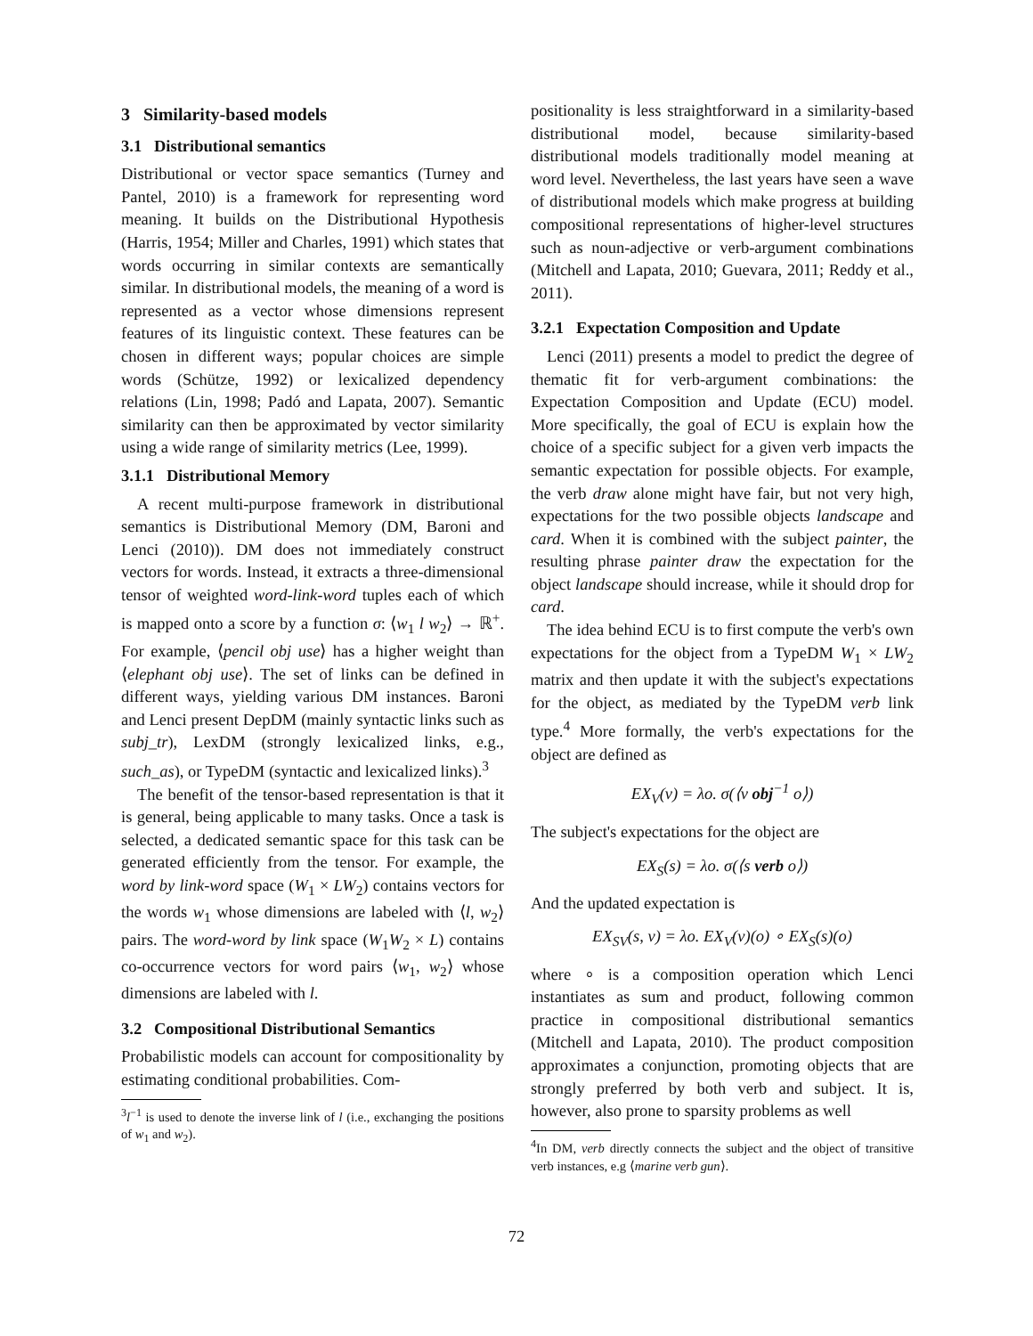3 Similarity-based models
3.1 Distributional semantics
Distributional or vector space semantics (Turney and Pantel, 2010) is a framework for representing word meaning. It builds on the Distributional Hypothesis (Harris, 1954; Miller and Charles, 1991) which states that words occurring in similar contexts are semantically similar. In distributional models, the meaning of a word is represented as a vector whose dimensions represent features of its linguistic context. These features can be chosen in different ways; popular choices are simple words (Schütze, 1992) or lexicalized dependency relations (Lin, 1998; Padó and Lapata, 2007). Semantic similarity can then be approximated by vector similarity using a wide range of similarity metrics (Lee, 1999).
3.1.1 Distributional Memory
A recent multi-purpose framework in distributional semantics is Distributional Memory (DM, Baroni and Lenci (2010)). DM does not immediately construct vectors for words. Instead, it extracts a three-dimensional tensor of weighted word-link-word tuples each of which is mapped onto a score by a function σ: ⟨w<sub>1</sub> l w<sub>2</sub>⟩ → ℝ<sup>+</sup>. For example, ⟨pencil obj use⟩ has a higher weight than ⟨elephant obj use⟩. The set of links can be defined in different ways, yielding various DM instances. Baroni and Lenci present DepDM (mainly syntactic links such as subj_tr), LexDM (strongly lexicalized links, e.g., such_as), or TypeDM (syntactic and lexicalized links).<sup>3</sup>
The benefit of the tensor-based representation is that it is general, being applicable to many tasks. Once a task is selected, a dedicated semantic space for this task can be generated efficiently from the tensor. For example, the word by link-word space (W<sub>1</sub> × LW<sub>2</sub>) contains vectors for the words w<sub>1</sub> whose dimensions are labeled with ⟨l, w<sub>2</sub>⟩ pairs. The word-word by link space (W<sub>1</sub>W<sub>2</sub> × L) contains co-occurrence vectors for word pairs ⟨w<sub>1</sub>, w<sub>2</sub>⟩ whose dimensions are labeled with l.
3.2 Compositional Distributional Semantics
Probabilistic models can account for compositionality by estimating conditional probabilities. Com-
<sup>3</sup> l<sup>−1</sup> is used to denote the inverse link of l (i.e., exchanging the positions of w<sub>1</sub> and w<sub>2</sub>).
positionality is less straightforward in a similarity-based distributional model, because similarity-based distributional models traditionally model meaning at word level. Nevertheless, the last years have seen a wave of distributional models which make progress at building compositional representations of higher-level structures such as noun-adjective or verb-argument combinations (Mitchell and Lapata, 2010; Guevara, 2011; Reddy et al., 2011).
3.2.1 Expectation Composition and Update
Lenci (2011) presents a model to predict the degree of thematic fit for verb-argument combinations: the Expectation Composition and Update (ECU) model. More specifically, the goal of ECU is explain how the choice of a specific subject for a given verb impacts the semantic expectation for possible objects. For example, the verb draw alone might have fair, but not very high, expectations for the two possible objects landscape and card. When it is combined with the subject painter, the resulting phrase painter draw the expectation for the object landscape should increase, while it should drop for card.
The idea behind ECU is to first compute the verb's own expectations for the object from a TypeDM W<sub>1</sub> × LW<sub>2</sub> matrix and then update it with the subject's expectations for the object, as mediated by the TypeDM verb link type.<sup>4</sup> More formally, the verb's expectations for the object are defined as
EX<sub>V</sub>(v) = λo. σ(⟨v obj<sup>−1</sup> o⟩)
The subject's expectations for the object are
EX<sub>S</sub>(s) = λo. σ(⟨s verb o⟩)
And the updated expectation is
EX<sub>SV</sub>(s, v) = λo. EX<sub>V</sub>(v)(o) ∘ EX<sub>S</sub>(s)(o)
where ∘ is a composition operation which Lenci instantiates as sum and product, following common practice in compositional distributional semantics (Mitchell and Lapata, 2010). The product composition approximates a conjunction, promoting objects that are strongly preferred by both verb and subject. It is, however, also prone to sparsity problems as well
<sup>4</sup> In DM, verb directly connects the subject and the object of transitive verb instances, e.g ⟨marine verb gun⟩.
72